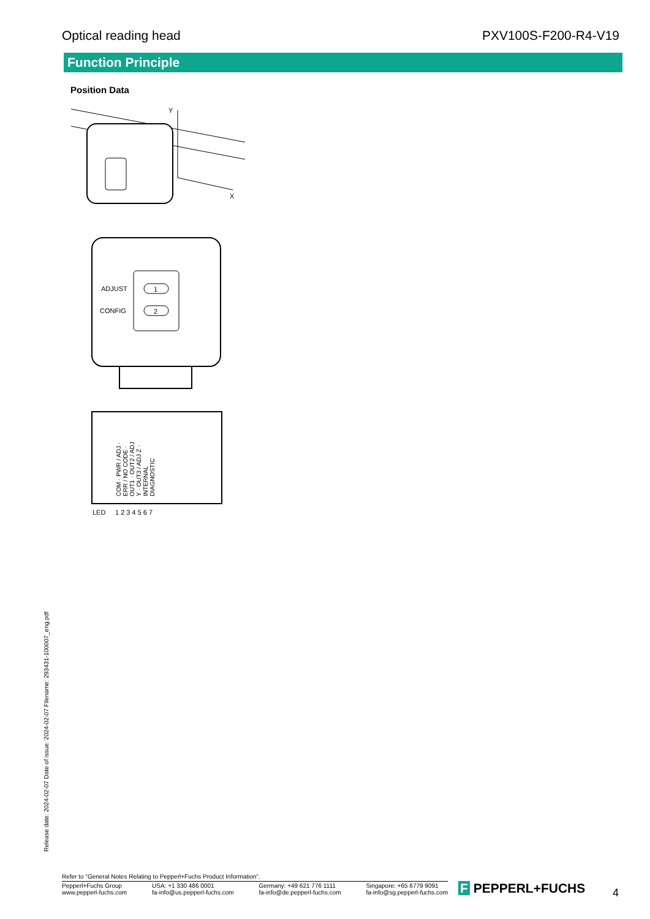Optical reading head PXV100S-F200-R4-V19
Function Principle
Position Data
Y
X
1
2
ADJUST
CONFIG
LED
1 2 3 4 5 6 7
COM · PWR / ADJ · ERR / NO CODE · OUT1 · OUT2 / ADJ Y · OUT3 / ADJ Z · INTERNAL DIAGNOSTIC
Release date: 2024-02-07 Date of issue: 2024-02-07 Filename: 293431-100007_eng.pdf
Refer to "General Notes Relating to Pepperl+Fuchs Product Information".
Pepperl+Fuchs Group
www.pepperl-fuchs.com USA: +1 330 486 0001
fa-info@us.pepperl-fuchs.com Germany: +49 621 776 1111
fa-info@de.pepperl-fuchs.com Singapore: +65 6779 9091
fa-info@sg.pepperl-fuchs.com
F PEPPERL+FUCHS 4